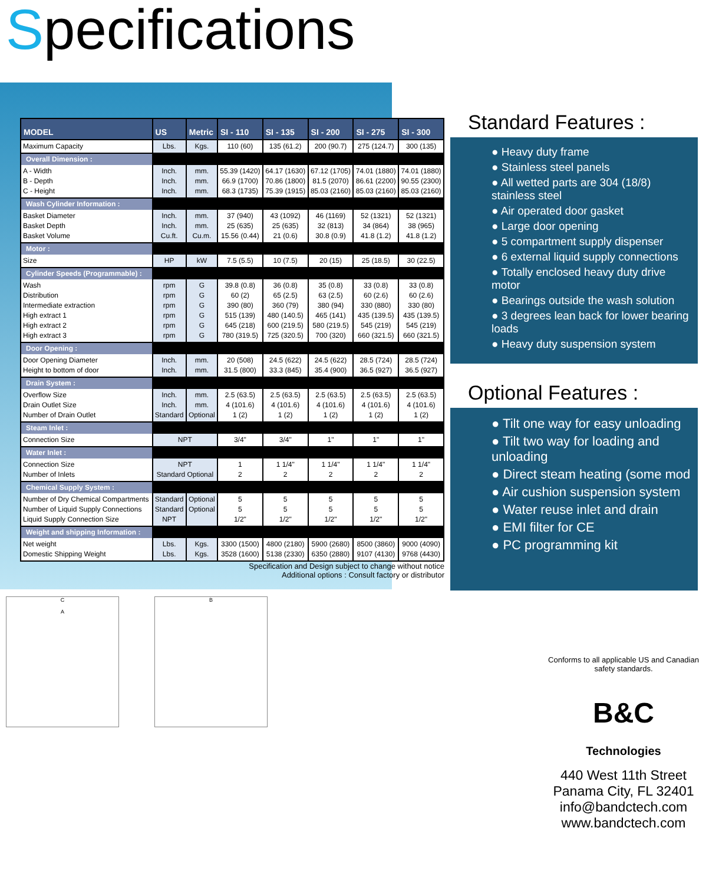Specifications
| MODEL | US | Metric | SI - 110 | SI - 135 | SI - 200 | SI - 275 | SI - 300 |
| --- | --- | --- | --- | --- | --- | --- | --- |
| Maximum Capacity | Lbs. | Kgs. | 110 (60) | 135 (61.2) | 200 (90.7) | 275 (124.7) | 300 (135) |
| Overall Dimension : | | | | | | | |
| A - Width B - Depth C - Height | Inch. Inch. Inch. | mm. mm. mm. | 55.39 (1420) 66.9 (1700) 68.3 (1735) | 64.17 (1630) 70.86 (1800) 75.39 (1915) | 67.12 (1705) 81.5 (2070) 85.03 (2160) | 74.01 (1880) 86.61 (2200) 85.03 (2160) | 74.01 (1880) 90.55 (2300) 85.03 (2160) |
| Wash Cylinder Information : | | | | | | | |
| Basket Diameter Basket Depth Basket Volume | Inch. Inch. Cu.ft. | mm. mm. Cu.m. | 37 (940) 25 (635) 15.56 (0.44) | 43 (1092) 25 (635) 21 (0.6) | 46 (1169) 32 (813) 30.8 (0.9) | 52 (1321) 34 (864) 41.8 (1.2) | 52 (1321) 38 (965) 41.8 (1.2) |
| Motor : | | | | | | | |
| Size | HP | kW | 7.5 (5.5) | 10 (7.5) | 20 (15) | 25 (18.5) | 30 (22.5) |
| Cylinder Speeds (Programmable) : | | | | | | | |
| Wash Distribution Intermediate extraction High extract 1 High extract 2 High extract 3 | rpm rpm rpm rpm rpm rpm | G G G G G G | 39.8 (0.8) 60 (2) 390 (80) 515 (139) 645 (218) 780 (319.5) | 36 (0.8) 65 (2.5) 360 (79) 480 (140.5) 600 (219.5) 725 (320.5) | 35 (0.8) 63 (2.5) 380 (94) 465 (141) 580 (219.5) 700 (320) | 33 (0.8) 60 (2.6) 330 (880) 435 (139.5) 545 (219) 660 (321.5) | 33 (0.8) 60 (2.6) 330 (80) 435 (139.5) 545 (219) 660 (321.5) |
| Door Opening : | | | | | | | |
| Door Opening Diameter Height to bottom of door | Inch. Inch. | mm. mm. | 20 (508) 31.5 (800) | 24.5 (622) 33.3 (845) | 24.5 (622) 35.4 (900) | 28.5 (724) 36.5 (927) | 28.5 (724) 36.5 (927) |
| Drain System : | | | | | | | |
| Overflow Size Drain Outlet Size Number of Drain Outlet | Inch. Inch. Standard | mm. mm. Optional | 2.5 (63.5) 4 (101.6) 1 (2) | 2.5 (63.5) 4 (101.6) 1 (2) | 2.5 (63.5) 4 (101.6) 1 (2) | 2.5 (63.5) 4 (101.6) 1 (2) | 2.5 (63.5) 4 (101.6) 1 (2) |
| Steam Inlet : | | | | | | | |
| Connection Size | NPT | | 3/4" | 3/4" | 1" | 1" | 1" |
| Water Inlet : | | | | | | | |
| Connection Size Number of Inlets | NPT Standard Optional | | 1 2 | 1 1/4" 2 | 1 1/4" 2 | 1 1/4" 2 | 1 1/4" 2 |
| Chemical Supply System : | | | | | | | |
| Number of Dry Chemical Compartments Number of Liquid Supply Connections Liquid Supply Connection Size | Standard Standard NPT | Optional Optional | 5 5 1/2" | 5 5 1/2" | 5 5 1/2" | 5 5 1/2" | 5 5 1/2" |
| Weight and shipping Information : | | | | | | | |
| Net weight Domestic Shipping Weight | Lbs. Lbs. | Kgs. Kgs. | 3300 (1500) 3528 (1600) | 4800 (2180) 5138 (2330) | 5900 (2680) 6350 (2880) | 8500 (3860) 9107 (4130) | 9000 (4090) 9768 (4430) |
Specification and Design subject to change without notice
Additional options : Consult factory or distributor
Standard Features :
● Heavy duty frame
● Stainless steel panels
● All wetted parts are 304 (18/8) stainless steel
● Air operated door gasket
● Large door opening
● 5 compartment supply dispenser
● 6 external liquid supply connections
● Totally enclosed heavy duty drive motor
● Bearings outside the wash solution
● 3 degrees lean back for lower bearing loads
● Heavy duty suspension system
Optional Features :
● Tilt one way for easy unloading
● Tilt two way for loading and unloading
● Direct steam heating (some mod
● Air cushion suspension system
● Water reuse inlet and drain
● EMI filter for CE
● PC programming kit
C
A
B
Conforms to all applicable US and Canadian safety standards.
B&C
Technologies
440 West 11th Street
Panama City, FL 32401
info@bandctech.com
www.bandctech.com